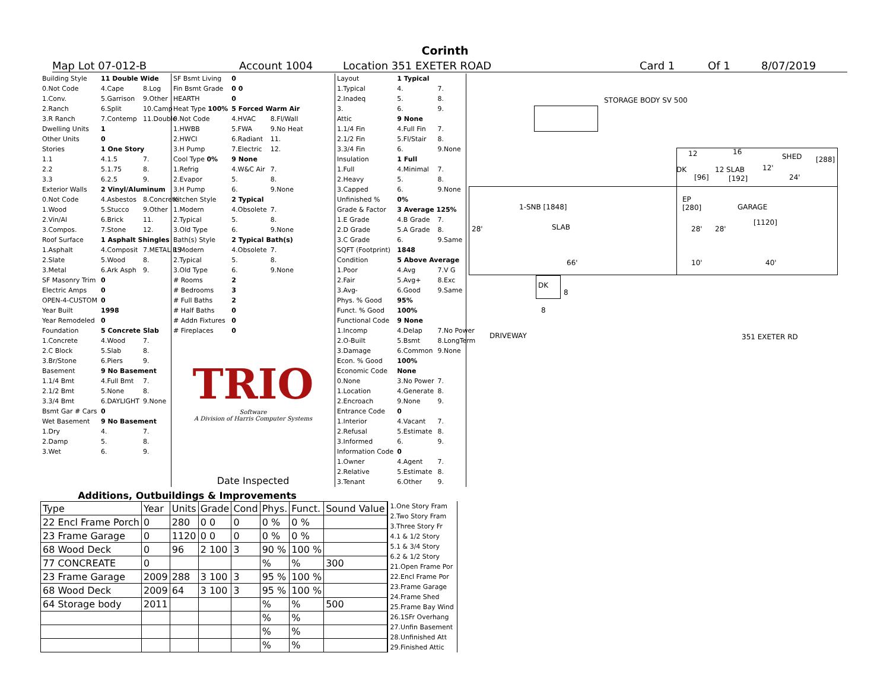Corinth
Map Lot 07-012-B Account 1004 Location 351 EXETER ROAD Card 1 Of 1 8/07/2019
| Building Style | 11 Double Wide | |
| 0.Not Code | 4.Cape | 8.Log |
| 1.Conv. | 5.Garrison | 9.Other |
| 2.Ranch | 6.Split | 10.Camp |
| 3.R Ranch | 7.Contemp | 11.Double |
| Dwelling Units | 1 | |
| Other Units | 0 | |
| Stories | 1 One Story | |
| 1.1 | 4.1.5 | 7. |
| 2.2 | 5.1.75 | 8. |
| 3.3 | 6.2.5 | 9. |
| Exterior Walls | 2 Vinyl/Aluminum | |
| 0.Not Code | 4.Asbestos | 8.Concrete |
| 1.Wood | 5.Stucco | 9.Other |
| 2.Vin/Al | 6.Brick | 11. |
| 3.Compos. | 7.Stone | 12. |
| Roof Surface | 1 Asphalt Shingles | |
| 1.Asphalt | 4.Composit | 7.METAL RS |
| 2.Slate | 5.Wood | 8. |
| 3.Metal | 6.Ark Asph | 9. |
| SF Masonry Trim | 0 | |
| Electric Amps | 0 | |
| OPEN-4-CUSTOM | 0 | |
| Year Built | 1998 | |
| Year Remodeled | 0 | |
| Foundation | 5 Concrete Slab | |
| 1.Concrete | 4.Wood | 7. |
| 2.C Block | 5.Slab | 8. |
| 3.Br/Stone | 6.Piers | 9. |
| Basement | 9 No Basement | |
| 1.1/4 Bmt | 4.Full Bmt | 7. |
| 2.1/2 Bmt | 5.None | 8. |
| 3.3/4 Bmt | 6.DAYLIGHT | 9.None |
| Bsmt Gar # Cars | 0 | |
| Wet Basement | 9 No Basement | |
| 1.Dry | 4. | 7. |
| 2.Damp | 5. | 8. |
| 3.Wet | 6. | 9. |
| SF Bsmt Living | 0 | |
| Fin Bsmt Grade | 0 0 | |
| HEARTH | 0 | |
| Heat Type 100% | 5 Forced Warm Air | |
| 0.Not Code | 4.HVAC | 8.Fl/Wall |
| 1.HWBB | 5.FWA | 9.No Heat |
| 2.HWCI | 6.Radiant | 11. |
| 3.H Pump | 7.Electric | 12. |
| Cool Type 0% | 9 None | |
| 1.Refrig | 4.W&C Air | 7. |
| 2.Evapor | 5. | 8. |
| 3.H Pump | 6. | 9.None |
| Kitchen Style | 2 Typical | |
| 1.Modern | 4.Obsolete | 7. |
| 2.Typical | 5. | 8. |
| 3.Old Type | 6. | 9.None |
| Bath(s) Style | 2 Typical Bath(s) | |
| 1.Modern | 4.Obsolete | 7. |
| 2.Typical | 5. | 8. |
| 3.Old Type | 6. | 9.None |
| # Rooms | 2 | |
| # Bedrooms | 3 | |
| # Full Baths | 2 | |
| # Half Baths | 0 | |
| # Addn Fixtures | 0 | |
| # Fireplaces | 0 | |
TRIO
Software
A Division of Harris Computer Systems
Date Inspected
| Layout | 1 Typical | |
| 1.Typical | 4. | 7. |
| 2.Inadeq | 5. | 8. |
| 3. | 6. | 9. |
| Attic | 9 None | |
| 1.1/4 Fin | 4.Full Fin | 7. |
| 2.1/2 Fin | 5.Fl/Stair | 8. |
| 3.3/4 Fin | 6. | 9.None |
| Insulation | 1 Full | |
| 1.Full | 4.Minimal | 7. |
| 2.Heavy | 5. | 8. |
| 3.Capped | 6. | 9.None |
| Unfinished % | 0% | |
| Grade & Factor | 3 Average 125% | |
| 1.E Grade | 4.B Grade | 7. |
| 2.D Grade | 5.A Grade | 8. |
| 3.C Grade | 6. | 9.Same |
| SQFT (Footprint) | 1848 | |
| Condition | 5 Above Average | |
| 1.Poor | 4.Avg | 7.V G |
| 2.Fair | 5.Avg+ | 8.Exc |
| 3.Avg- | 6.Good | 9.Same |
| Phys. % Good | 95% | |
| Funct. % Good | 100% | |
| Functional Code | 9 None | |
| 1.Incomp | 4.Delap | 7.No Power |
| 2.O-Built | 5.Bsmt | 8.LongTerm |
| 3.Damage | 6.Common | 9.None |
| Econ. % Good | 100% | |
| Economic Code | None | |
| 0.None | 3.No Power | 7. |
| 1.Location | 4.Generate | 8. |
| 2.Encroach | 9.None | 9. |
| Entrance Code | 0 | |
| 1.Interior | 4.Vacant | 7. |
| 2.Refusal | 5.Estimate | 8. |
| 3.Informed | 6. | 9. |
| Information Code | 0 | |
| 1.Owner | 4.Agent | 7. |
| 2.Relative | 5.Estimate | 8. |
| 3.Tenant | 6.Other | 9. |
STORAGE BODY SV 500
12 16
SHED [288]
DK
[96]
12 SLAB
[192]
12'
24'
1-SNB [1848]
SLAB
28'
66'
EP
[280]
GARAGE
[1120]
28' 28'
10' 40'
DK
8
8
DRIVEWAY 351 EXETER RD
Additions, Outbuildings & Improvements
| Type | Year | Units | Grade | Cond | Phys. | Funct. | Sound Value |
| --- | --- | --- | --- | --- | --- | --- | --- |
| 22 Encl Frame Porch | 0 | 280 | 0 0 | 0 | 0 % | 0 % | |
| 23 Frame Garage | 0 | 1120 | 0 0 | 0 | 0 % | 0 % | |
| 68 Wood Deck | 0 | 96 | 2 100 | 3 | 90 % | 100 % | |
| 77 CONCREATE | 0 | | | | % | % | 300 |
| 23 Frame Garage | 2009 | 288 | 3 100 | 3 | 95 % | 100 % | |
| 68 Wood Deck | 2009 | 64 | 3 100 | 3 | 95 % | 100 % | |
| 64 Storage body | 2011 | | | | % | % | 500 |
| | | | | | % | % | |
| | | | | | % | % | |
| | | | | | % | % | |
1.One Story Fram
2.Two Story Fram
3.Three Story Fr
4.1 & 1/2 Story
5.1 & 3/4 Story
6.2 & 1/2 Story
21.Open Frame Por
22.Encl Frame Por
23.Frame Garage
24.Frame Shed
25.Frame Bay Wind
26.1SFr Overhang
27.Unfin Basement
28.Unfinished Att
29.Finished Attic